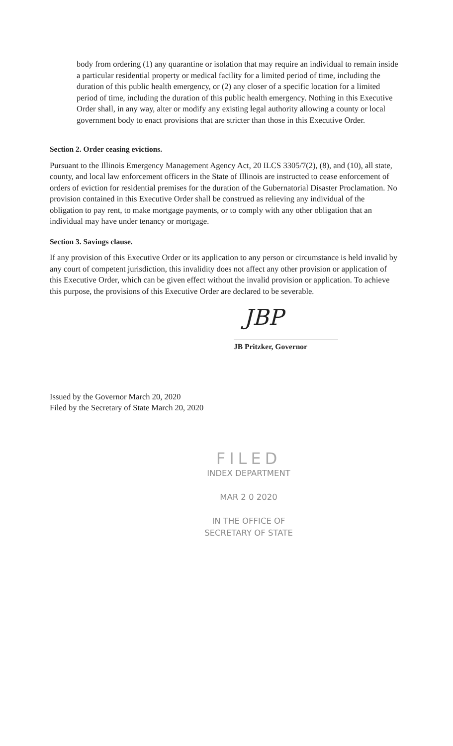body from ordering (1) any quarantine or isolation that may require an individual to remain inside a particular residential property or medical facility for a limited period of time, including the duration of this public health emergency, or (2) any closer of a specific location for a limited period of time, including the duration of this public health emergency. Nothing in this Executive Order shall, in any way, alter or modify any existing legal authority allowing a county or local government body to enact provisions that are stricter than those in this Executive Order.
Section 2. Order ceasing evictions.
Pursuant to the Illinois Emergency Management Agency Act, 20 ILCS 3305/7(2), (8), and (10), all state, county, and local law enforcement officers in the State of Illinois are instructed to cease enforcement of orders of eviction for residential premises for the duration of the Gubernatorial Disaster Proclamation. No provision contained in this Executive Order shall be construed as relieving any individual of the obligation to pay rent, to make mortgage payments, or to comply with any other obligation that an individual may have under tenancy or mortgage.
Section 3. Savings clause.
If any provision of this Executive Order or its application to any person or circumstance is held invalid by any court of competent jurisdiction, this invalidity does not affect any other provision or application of this Executive Order, which can be given effect without the invalid provision or application. To achieve this purpose, the provisions of this Executive Order are declared to be severable.
JBP
JB Pritzker, Governor
Issued by the Governor March 20, 2020
Filed by the Secretary of State March 20, 2020
FILED
INDEX DEPARTMENT
MAR 2 0 2020
IN THE OFFICE OF
SECRETARY OF STATE